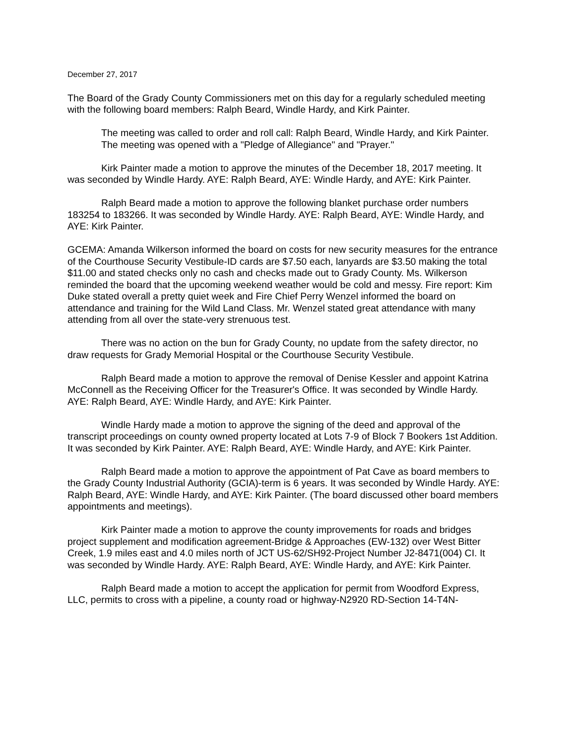December 27, 2017
The Board of the Grady County Commissioners met on this day for a regularly scheduled meeting with the following board members: Ralph Beard, Windle Hardy, and Kirk Painter.
The meeting was called to order and roll call: Ralph Beard, Windle Hardy, and Kirk Painter.
The meeting was opened with a "Pledge of Allegiance" and "Prayer."
Kirk Painter made a motion to approve the minutes of the December 18, 2017 meeting. It was seconded by Windle Hardy. AYE: Ralph Beard, AYE: Windle Hardy, and AYE: Kirk Painter.
Ralph Beard made a motion to approve the following blanket purchase order numbers 183254 to 183266. It was seconded by Windle Hardy. AYE: Ralph Beard, AYE: Windle Hardy, and AYE: Kirk Painter.
GCEMA: Amanda Wilkerson informed the board on costs for new security measures for the entrance of the Courthouse Security Vestibule-ID cards are $7.50 each, lanyards are $3.50 making the total $11.00 and stated checks only no cash and checks made out to Grady County. Ms. Wilkerson reminded the board that the upcoming weekend weather would be cold and messy. Fire report: Kim Duke stated overall a pretty quiet week and Fire Chief Perry Wenzel informed the board on attendance and training for the Wild Land Class. Mr. Wenzel stated great attendance with many attending from all over the state-very strenuous test.
There was no action on the bun for Grady County, no update from the safety director, no draw requests for Grady Memorial Hospital or the Courthouse Security Vestibule.
Ralph Beard made a motion to approve the removal of Denise Kessler and appoint Katrina McConnell as the Receiving Officer for the Treasurer's Office. It was seconded by Windle Hardy. AYE: Ralph Beard, AYE: Windle Hardy, and AYE: Kirk Painter.
Windle Hardy made a motion to approve the signing of the deed and approval of the transcript proceedings on county owned property located at Lots 7-9 of Block 7 Bookers 1st Addition. It was seconded by Kirk Painter. AYE: Ralph Beard, AYE: Windle Hardy, and AYE: Kirk Painter.
Ralph Beard made a motion to approve the appointment of Pat Cave as board members to the Grady County Industrial Authority (GCIA)-term is 6 years. It was seconded by Windle Hardy. AYE: Ralph Beard, AYE: Windle Hardy, and AYE: Kirk Painter. (The board discussed other board members appointments and meetings).
Kirk Painter made a motion to approve the county improvements for roads and bridges project supplement and modification agreement-Bridge & Approaches (EW-132) over West Bitter Creek, 1.9 miles east and 4.0 miles north of JCT US-62/SH92-Project Number J2-8471(004) CI. It was seconded by Windle Hardy. AYE: Ralph Beard, AYE: Windle Hardy, and AYE: Kirk Painter.
Ralph Beard made a motion to accept the application for permit from Woodford Express, LLC, permits to cross with a pipeline, a county road or highway-N2920 RD-Section 14-T4N-